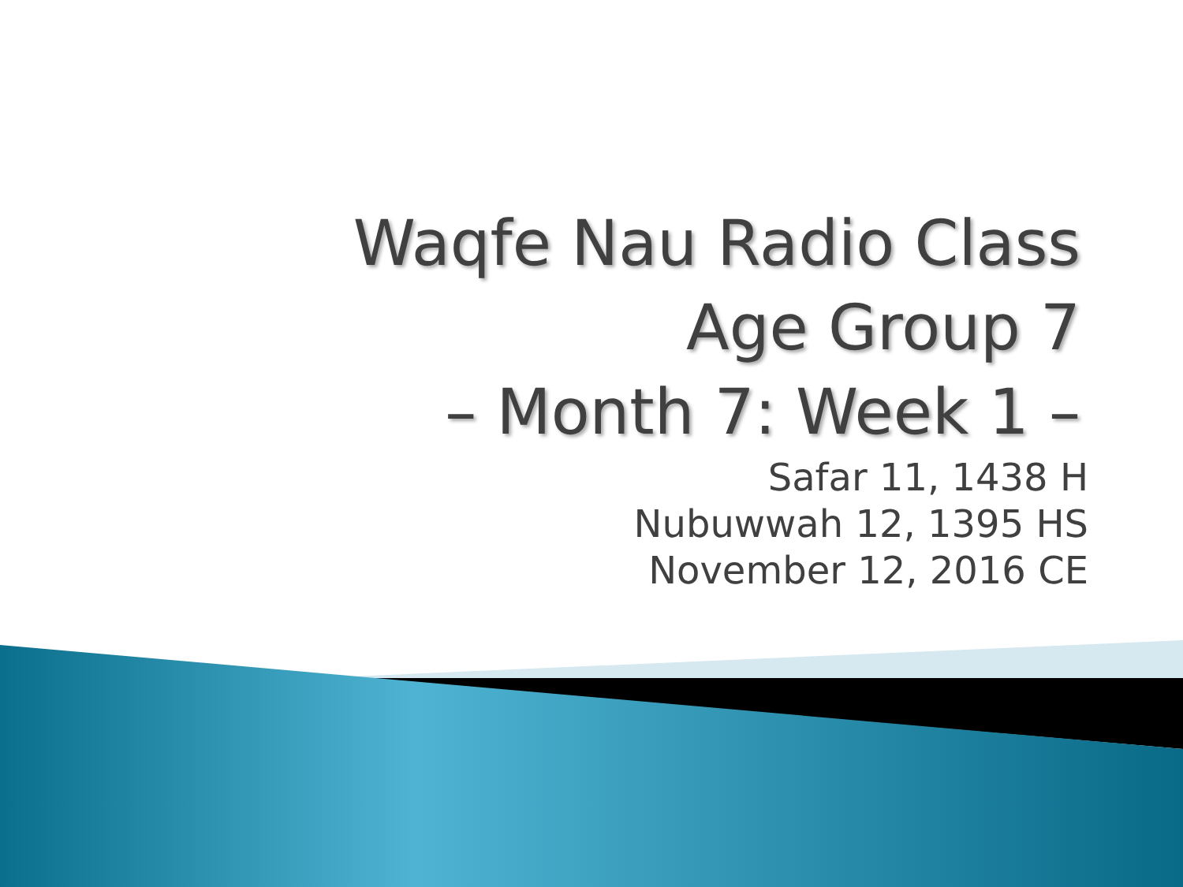Waqfe Nau Radio Class
Age Group 7
– Month 7: Week 1 –
Safar 11, 1438 H
Nubuwwah 12, 1395 HS
November 12, 2016 CE